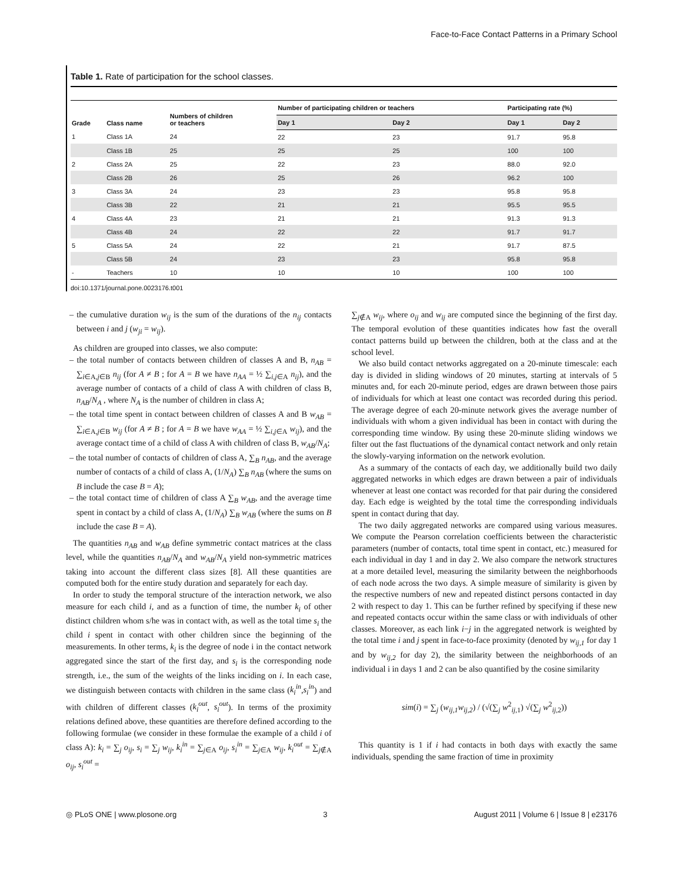Face-to-Face Contact Patterns in a Primary School
Table 1. Rate of participation for the school classes.
| Grade | Class name | Numbers of children or teachers | Number of participating children or teachers | | Participating rate (%) | |
| --- | --- | --- | --- | --- | --- | --- |
| | | | Day 1 | Day 2 | Day 1 | Day 2 |
| 1 | Class 1A | 24 | 22 | 23 | 91.7 | 95.8 |
| | Class 1B | 25 | 25 | 25 | 100 | 100 |
| 2 | Class 2A | 25 | 22 | 23 | 88.0 | 92.0 |
| | Class 2B | 26 | 25 | 26 | 96.2 | 100 |
| 3 | Class 3A | 24 | 23 | 23 | 95.8 | 95.8 |
| | Class 3B | 22 | 21 | 21 | 95.5 | 95.5 |
| 4 | Class 4A | 23 | 21 | 21 | 91.3 | 91.3 |
| | Class 4B | 24 | 22 | 22 | 91.7 | 91.7 |
| 5 | Class 5A | 24 | 22 | 21 | 91.7 | 87.5 |
| | Class 5B | 24 | 23 | 23 | 95.8 | 95.8 |
| - | Teachers | 10 | 10 | 10 | 100 | 100 |
doi:10.1371/journal.pone.0023176.t001
– the cumulative duration w<sub>ij</sub> is the sum of the durations of the n<sub>ij</sub> contacts between i and j (w<sub>ji</sub> = w<sub>ij</sub>).
As children are grouped into classes, we also compute:
– the total number of contacts between children of classes A and B, n<sub>AB</sub> = ∑<sub>i∈A,j∈B</sub> n<sub>ij</sub> (for A ≠ B ; for A = B we have n<sub>AA</sub> = ½ ∑<sub>i,j∈A</sub> n<sub>ij</sub>), and the average number of contacts of a child of class A with children of class B, n<sub>AB</sub>/N<sub>A</sub> , where N<sub>A</sub> is the number of children in class A;
– the total time spent in contact between children of classes A and B w<sub>AB</sub> = ∑<sub>i∈A,j∈B</sub> w<sub>ij</sub> (for A ≠ B ; for A = B we have w<sub>AA</sub> = ½ ∑<sub>i,j∈A</sub> w<sub>ij</sub>), and the average contact time of a child of class A with children of class B, w<sub>AB</sub>/N<sub>A</sub>;
– the total number of contacts of children of class A, ∑<sub>B</sub> n<sub>AB</sub>, and the average number of contacts of a child of class A, (1/N<sub>A</sub>) ∑<sub>B</sub> n<sub>AB</sub> (where the sums on B include the case B = A);
– the total contact time of children of class A ∑<sub>B</sub> w<sub>AB</sub>, and the average time spent in contact by a child of class A, (1/N<sub>A</sub>) ∑<sub>B</sub> w<sub>AB</sub> (where the sums on B include the case B = A).
The quantities n<sub>AB</sub> and w<sub>AB</sub> define symmetric contact matrices at the class level, while the quantities n<sub>AB</sub>/N<sub>A</sub> and w<sub>AB</sub>/N<sub>A</sub> yield non-symmetric matrices taking into account the different class sizes [8]. All these quantities are computed both for the entire study duration and separately for each day.
In order to study the temporal structure of the interaction network, we also measure for each child i, and as a function of time, the number k<sub>i</sub> of other distinct children whom s/he was in contact with, as well as the total time s<sub>i</sub> the child i spent in contact with other children since the beginning of the measurements. In other terms, k<sub>i</sub> is the degree of node i in the contact network aggregated since the start of the first day, and s<sub>i</sub> is the corresponding node strength, i.e., the sum of the weights of the links inciding on i. In each case, we distinguish between contacts with children in the same class (k<sub>i</sub><sup>in</sup>,s<sub>i</sub><sup>in</sup>) and with children of different classes (k<sub>i</sub><sup>out</sup>, s<sub>i</sub><sup>out</sup>). In terms of the proximity relations defined above, these quantities are therefore defined according to the following formulae (we consider in these formulae the example of a child i of class A): k<sub>i</sub> = ∑<sub>j</sub> o<sub>ij</sub>, s<sub>i</sub> = ∑<sub>j</sub> w<sub>ij</sub>, k<sub>i</sub><sup>in</sup> = ∑<sub>j∈A</sub> o<sub>ij</sub>, s<sub>i</sub><sup>in</sup> = ∑<sub>j∈A</sub> w<sub>ij</sub>, k<sub>i</sub><sup>out</sup> = ∑<sub>j∉A</sub> o<sub>ij</sub>, s<sub>i</sub><sup>out</sup> =
∑<sub>j∉A</sub> w<sub>ij</sub>, where o<sub>ij</sub> and w<sub>ij</sub> are computed since the beginning of the first day. The temporal evolution of these quantities indicates how fast the overall contact patterns build up between the children, both at the class and at the school level.
We also build contact networks aggregated on a 20-minute timescale: each day is divided in sliding windows of 20 minutes, starting at intervals of 5 minutes and, for each 20-minute period, edges are drawn between those pairs of individuals for which at least one contact was recorded during this period. The average degree of each 20-minute network gives the average number of individuals with whom a given individual has been in contact with during the corresponding time window. By using these 20-minute sliding windows we filter out the fast fluctuations of the dynamical contact network and only retain the slowly-varying information on the network evolution.
As a summary of the contacts of each day, we additionally build two daily aggregated networks in which edges are drawn between a pair of individuals whenever at least one contact was recorded for that pair during the considered day. Each edge is weighted by the total time the corresponding individuals spent in contact during that day.
The two daily aggregated networks are compared using various measures. We compute the Pearson correlation coefficients between the characteristic parameters (number of contacts, total time spent in contact, etc.) measured for each individual in day 1 and in day 2. We also compare the network structures at a more detailed level, measuring the similarity between the neighborhoods of each node across the two days. A simple measure of similarity is given by the respective numbers of new and repeated distinct persons contacted in day 2 with respect to day 1. This can be further refined by specifying if these new and repeated contacts occur within the same class or with individuals of other classes. Moreover, as each link i−j in the aggregated network is weighted by the total time i and j spent in face-to-face proximity (denoted by w<sub>ij,1</sub> for day 1 and by w<sub>ij,2</sub> for day 2), the similarity between the neighborhoods of an individual i in days 1 and 2 can be also quantified by the cosine similarity
sim(i) = ∑<sub>j</sub> (w<sub>ij,1</sub> w<sub>ij,2</sub>) / (√(∑<sub>j</sub> w<sup>2</sup><sub>ij,1</sub>) √(∑<sub>j</sub> w<sup>2</sup><sub>ij,2</sub>))
This quantity is 1 if i had contacts in both days with exactly the same individuals, spending the same fraction of time in proximity
◎ PLoS ONE | www.plosone.org 3 August 2011 | Volume 6 | Issue 8 | e23176